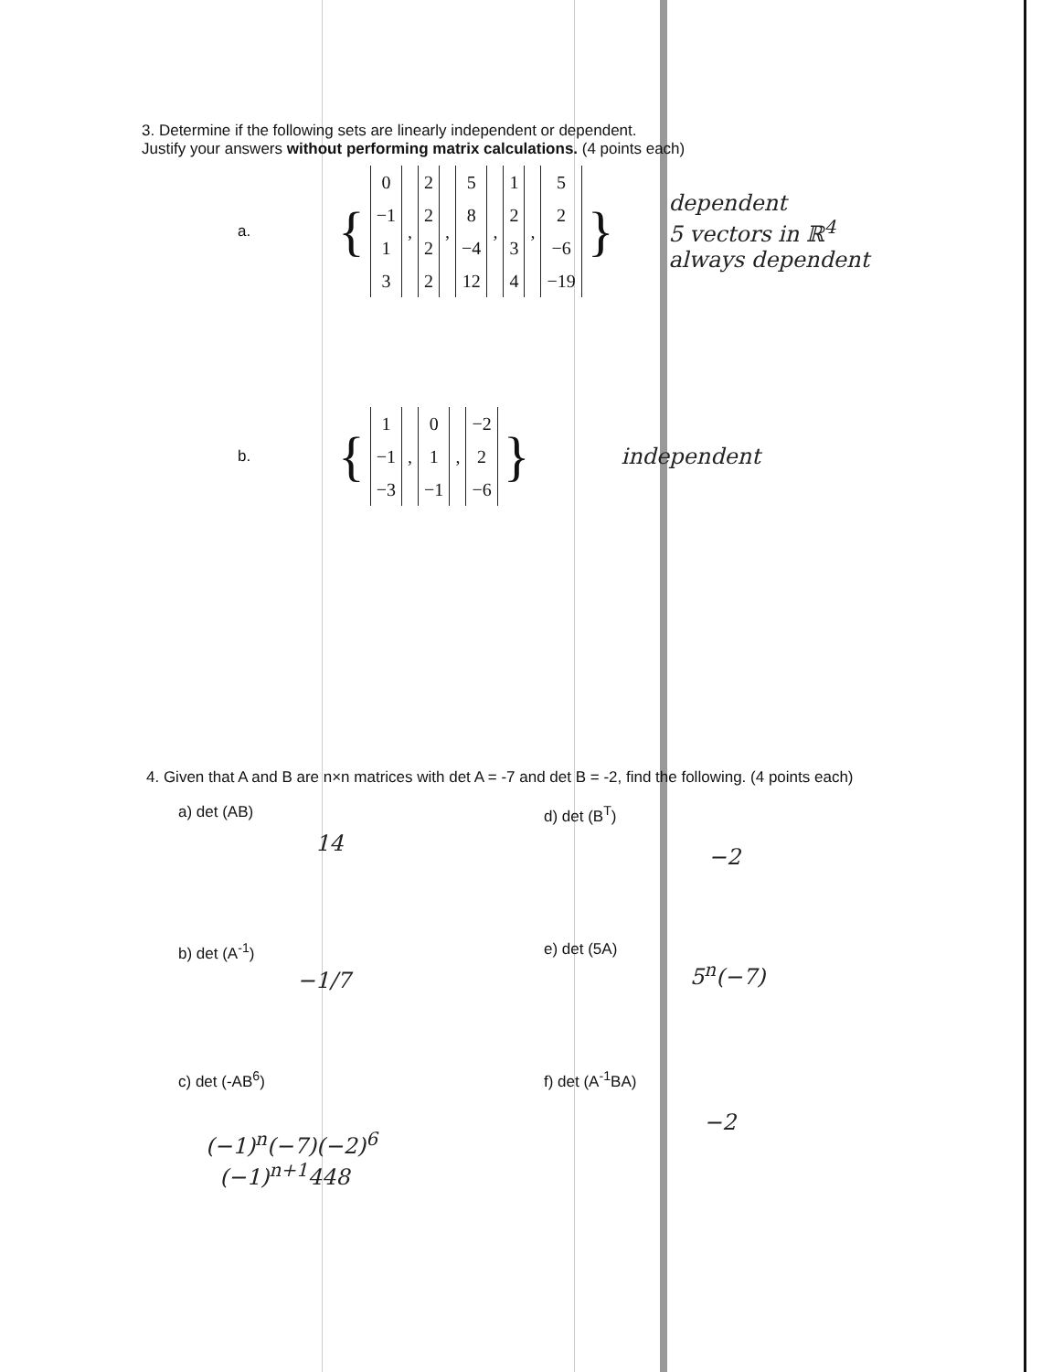3. Determine if the following sets are linearly independent or dependent.
Justify your answers without performing matrix calculations. (4 points each)
a. { 0
−1
1
3, 2
2
2
2, 5
8
−4
12, 1
2
3
4, 5
2
−6
−19 } dependent
5 vectors in ℝ<sup>4</sup>
always dependent
b. { 1
−1
−3, 0
1
−1, −2
2
−6 } independent
4. Given that A and B are n×n matrices with det A = -7 and det B = -2, find the following. (4 points each)
a) det (AB)
14
d) det (B<sup>T</sup>)
−2
b) det (A<sup>-1</sup>)
−1/7
e) det (5A)
5<sup>n</sup>(−7)
c) det (-AB<sup>6</sup>)
(−1)<sup>n</sup>(−7)(−2)<sup>6</sup>
(−1)<sup>n+1</sup>448
f) det (A<sup>-1</sup>BA)
−2